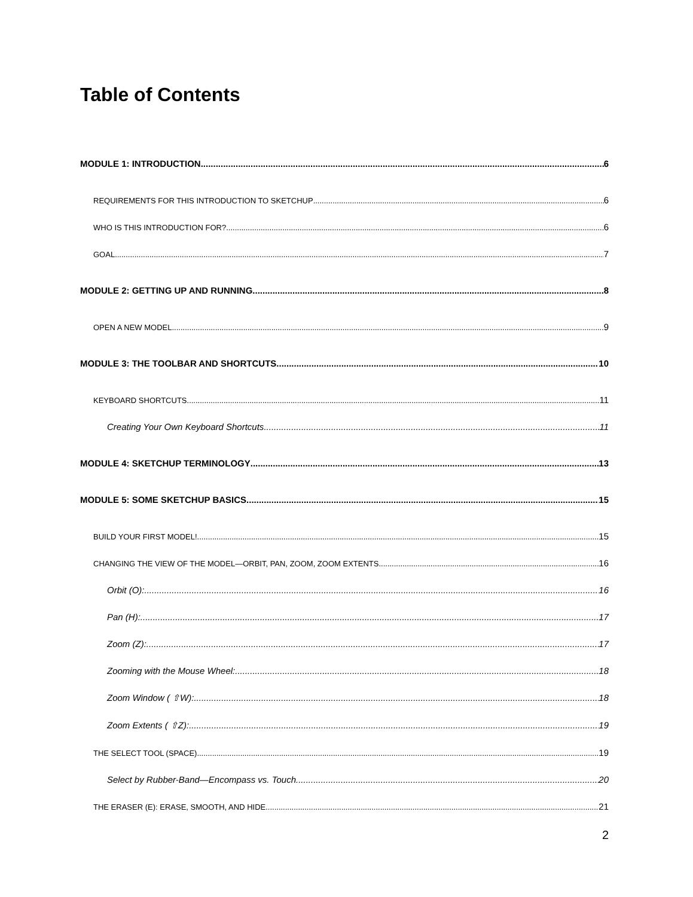Table of Contents
MODULE 1: INTRODUCTION 6
REQUIREMENTS FOR THIS INTRODUCTION TO SKETCHUP 6
WHO IS THIS INTRODUCTION FOR? 6
GOAL 7
MODULE 2: GETTING UP AND RUNNING 8
OPEN A NEW MODEL 9
MODULE 3: THE TOOLBAR AND SHORTCUTS 10
KEYBOARD SHORTCUTS 11
Creating Your Own Keyboard Shortcuts 11
MODULE 4: SKETCHUP TERMINOLOGY 13
MODULE 5: SOME SKETCHUP BASICS 15
BUILD YOUR FIRST MODEL! 15
CHANGING THE VIEW OF THE MODEL—ORBIT, PAN, ZOOM, ZOOM EXTENTS 16
Orbit (O): 16
Pan (H): 17
Zoom (Z): 17
Zooming with the Mouse Wheel: 18
Zoom Window ( ⇧W): 18
Zoom Extents ( ⇧Z): 19
THE SELECT TOOL (SPACE) 19
Select by Rubber-Band—Encompass vs. Touch 20
THE ERASER (E): ERASE, SMOOTH, AND HIDE 21
2